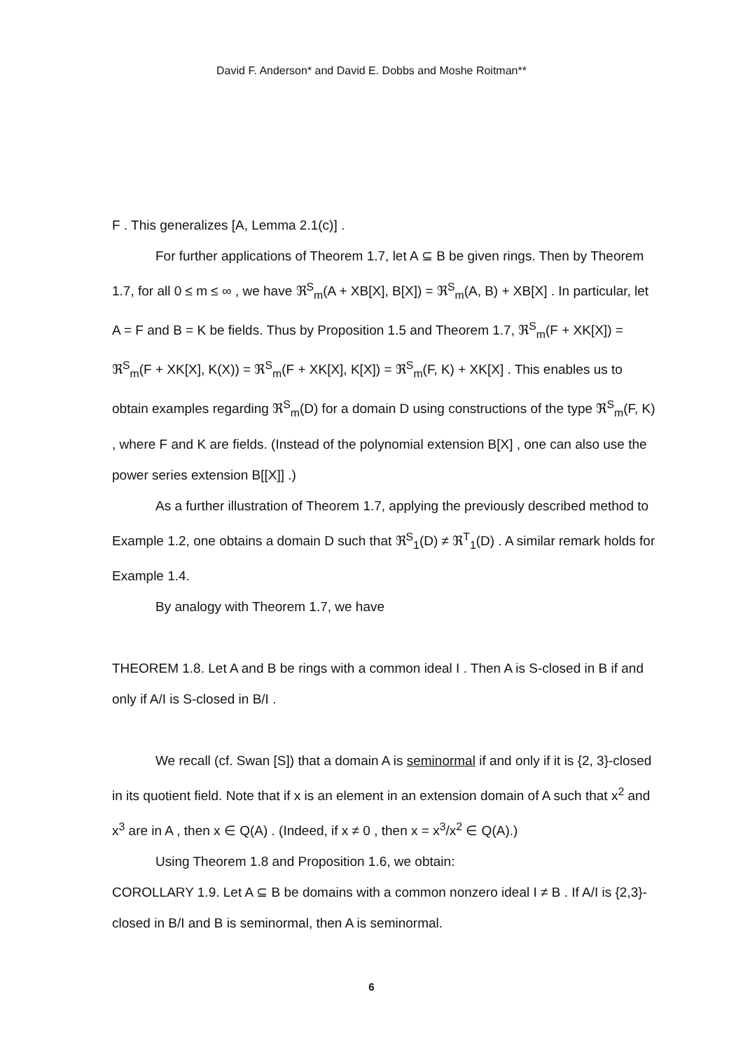David F. Anderson* and David E. Dobbs and Moshe Roitman**
F . This generalizes [A, Lemma 2.1(c)] .
For further applications of Theorem 1.7, let A ⊆ B be given rings. Then by Theorem 1.7, for all 0 ≤ m ≤ ∞ , we have ℜ<sup>S</sup><sub>m</sub>(A + XB[X], B[X]) = ℜ<sup>S</sup><sub>m</sub>(A, B) + XB[X] . In particular, let A = F and B = K be fields. Thus by Proposition 1.5 and Theorem 1.7, ℜ<sup>S</sup><sub>m</sub>(F + XK[X]) = ℜ<sup>S</sup><sub>m</sub>(F + XK[X], K(X)) = ℜ<sup>S</sup><sub>m</sub>(F + XK[X], K[X]) = ℜ<sup>S</sup><sub>m</sub>(F, K) + XK[X] . This enables us to obtain examples regarding ℜ<sup>S</sup><sub>m</sub>(D) for a domain D using constructions of the type ℜ<sup>S</sup><sub>m</sub>(F, K) , where F and K are fields. (Instead of the polynomial extension B[X] , one can also use the power series extension B[[X]] .)
As a further illustration of Theorem 1.7, applying the previously described method to Example 1.2, one obtains a domain D such that ℜ<sup>S</sup><sub>1</sub>(D) ≠ ℜ<sup>T</sup><sub>1</sub>(D) . A similar remark holds for Example 1.4.
By analogy with Theorem 1.7, we have
THEOREM 1.8. Let A and B be rings with a common ideal I . Then A is S-closed in B if and only if A/I is S-closed in B/I .
We recall (cf. Swan [S]) that a domain A is seminormal if and only if it is {2, 3}-closed in its quotient field. Note that if x is an element in an extension domain of A such that x<sup>2</sup> and x<sup>3</sup> are in A , then x ∈ Q(A) . (Indeed, if x ≠ 0 , then x = x<sup>3</sup>/x<sup>2</sup> ∈ Q(A).)
Using Theorem 1.8 and Proposition 1.6, we obtain:
COROLLARY 1.9. Let A ⊆ B be domains with a common nonzero ideal I ≠ B . If A/I is {2,3}-closed in B/I and B is seminormal, then A is seminormal.
6